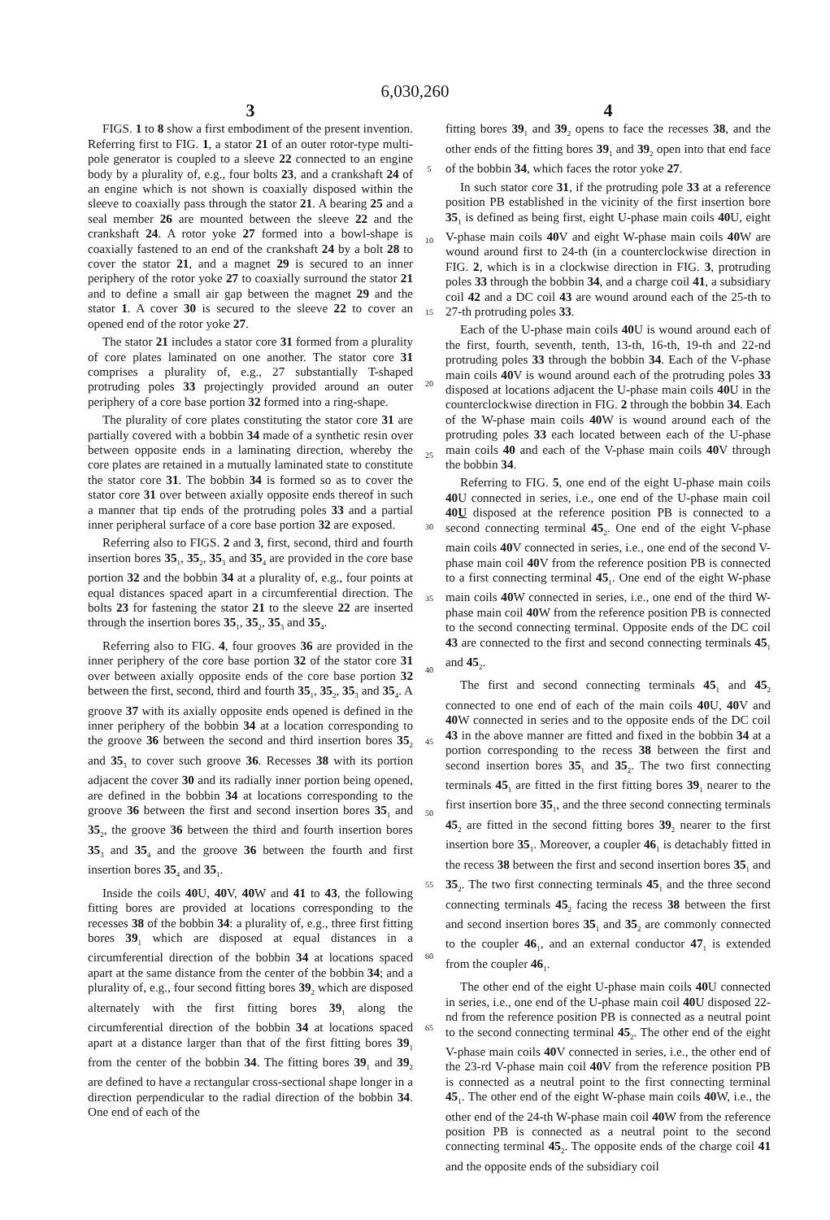6,030,260
3
FIGS. 1 to 8 show a first embodiment of the present invention. Referring first to FIG. 1, a stator 21 of an outer rotor-type multi-pole generator is coupled to a sleeve 22 connected to an engine body by a plurality of, e.g., four bolts 23, and a crankshaft 24 of an engine which is not shown is coaxially disposed within the sleeve to coaxially pass through the stator 21. A bearing 25 and a seal member 26 are mounted between the sleeve 22 and the crankshaft 24. A rotor yoke 27 formed into a bowl-shape is coaxially fastened to an end of the crankshaft 24 by a bolt 28 to cover the stator 21, and a magnet 29 is secured to an inner periphery of the rotor yoke 27 to coaxially surround the stator 21 and to define a small air gap between the magnet 29 and the stator 1. A cover 30 is secured to the sleeve 22 to cover an opened end of the rotor yoke 27.
The stator 21 includes a stator core 31 formed from a plurality of core plates laminated on one another. The stator core 31 comprises a plurality of, e.g., 27 substantially T-shaped protruding poles 33 projectingly provided around an outer periphery of a core base portion 32 formed into a ring-shape.
The plurality of core plates constituting the stator core 31 are partially covered with a bobbin 34 made of a synthetic resin over between opposite ends in a laminating direction, whereby the core plates are retained in a mutually laminated state to constitute the stator core 31. The bobbin 34 is formed so as to cover the stator core 31 over between axially opposite ends thereof in such a manner that tip ends of the protruding poles 33 and a partial inner peripheral surface of a core base portion 32 are exposed.
Referring also to FIGS. 2 and 3, first, second, third and fourth insertion bores 35<sub>1</sub>, 35<sub>2</sub>, 35<sub>3</sub> and 35<sub>4</sub> are provided in the core base portion 32 and the bobbin 34 at a plurality of, e.g., four points at equal distances spaced apart in a circumferential direction. The bolts 23 for fastening the stator 21 to the sleeve 22 are inserted through the insertion bores 35<sub>1</sub>, 35<sub>2</sub>, 35<sub>3</sub> and 35<sub>4</sub>.
Referring also to FIG. 4, four grooves 36 are provided in the inner periphery of the core base portion 32 of the stator core 31 over between axially opposite ends of the core base portion 32 between the first, second, third and fourth 35<sub>1</sub>, 35<sub>2</sub>, 35<sub>3</sub> and 35<sub>4</sub>. A groove 37 with its axially opposite ends opened is defined in the inner periphery of the bobbin 34 at a location corresponding to the groove 36 between the second and third insertion bores 35<sub>2</sub> and 35<sub>3</sub> to cover such groove 36. Recesses 38 with its portion adjacent the cover 30 and its radially inner portion being opened, are defined in the bobbin 34 at locations corresponding to the groove 36 between the first and second insertion bores 35<sub>1</sub> and 35<sub>2</sub>, the groove 36 between the third and fourth insertion bores 35<sub>3</sub> and 35<sub>4</sub> and the groove 36 between the fourth and first insertion bores 35<sub>4</sub> and 35<sub>1</sub>.
Inside the coils 40 U, 40 V, 40 W and 41 to 43, the following fitting bores are provided at locations corresponding to the recesses 38 of the bobbin 34: a plurality of, e.g., three first fitting bores 39<sub>1</sub> which are disposed at equal distances in a circumferential direction of the bobbin 34 at locations spaced apart at the same distance from the center of the bobbin 34; and a plurality of, e.g., four second fitting bores 39<sub>2</sub> which are disposed alternately with the first fitting bores 39<sub>1</sub> along the circumferential direction of the bobbin 34 at locations spaced apart at a distance larger than that of the first fitting bores 39<sub>1</sub> from the center of the bobbin 34. The fitting bores 39<sub>1</sub> and 39<sub>2</sub> are defined to have a rectangular cross-sectional shape longer in a direction perpendicular to the radial direction of the bobbin 34. One end of each of the
5
10
15
20
25
30
35
40
45
50
55
60
65
4
fitting bores 39<sub>1</sub> and 39<sub>2</sub> opens to face the recesses 38, and the other ends of the fitting bores 39<sub>1</sub> and 39<sub>2</sub> open into that end face of the bobbin 34, which faces the rotor yoke 27.
In such stator core 31, if the protruding pole 33 at a reference position PB established in the vicinity of the first insertion bore 35<sub>1</sub> is defined as being first, eight U-phase main coils 40 U, eight V-phase main coils 40 V and eight W-phase main coils 40 W are wound around first to 24-th (in a counterclockwise direction in FIG. 2, which is in a clockwise direction in FIG. 3, protruding poles 33 through the bobbin 34, and a charge coil 41, a subsidiary coil 42 and a DC coil 43 are wound around each of the 25-th to 27-th protruding poles 33.
Each of the U-phase main coils 40 U is wound around each of the first, fourth, seventh, tenth, 13-th, 16-th, 19-th and 22-nd protruding poles 33 through the bobbin 34. Each of the V-phase main coils 40 V is wound around each of the protruding poles 33 disposed at locations adjacent the U-phase main coils 40 U in the counterclockwise direction in FIG. 2 through the bobbin 34. Each of the W-phase main coils 40 W is wound around each of the protruding poles 33 each located between each of the U-phase main coils 40 and each of the V-phase main coils 40 V through the bobbin 34.
Referring to FIG. 5, one end of the eight U-phase main coils 40 U connected in series, i.e., one end of the U-phase main coil 40U disposed at the reference position PB is connected to a second connecting terminal 45<sub>2</sub>. One end of the eight V-phase main coils 40 V connected in series, i.e., one end of the second V-phase main coil 40 V from the reference position PB is connected to a first connecting terminal 45<sub>1</sub>. One end of the eight W-phase main coils 40 W connected in series, i.e., one end of the third W-phase main coil 40 W from the reference position PB is connected to the second connecting terminal. Opposite ends of the DC coil 43 are connected to the first and second connecting terminals 45<sub>1</sub> and 45<sub>2</sub>.
The first and second connecting terminals 45<sub>1</sub> and 45<sub>2</sub> connected to one end of each of the main coils 40 U, 40 V and 40 W connected in series and to the opposite ends of the DC coil 43 in the above manner are fitted and fixed in the bobbin 34 at a portion corresponding to the recess 38 between the first and second insertion bores 35<sub>1</sub> and 35<sub>2</sub>. The two first connecting terminals 45<sub>1</sub> are fitted in the first fitting bores 39<sub>1</sub> nearer to the first insertion bore 35<sub>1</sub>, and the three second connecting terminals 45<sub>2</sub> are fitted in the second fitting bores 39<sub>2</sub> nearer to the first insertion bore 35<sub>1</sub>. Moreover, a coupler 46<sub>1</sub> is detachably fitted in the recess 38 between the first and second insertion bores 35<sub>1</sub> and 35<sub>2</sub>. The two first connecting terminals 45<sub>1</sub> and the three second connecting terminals 45<sub>2</sub> facing the recess 38 between the first and second insertion bores 35<sub>1</sub> and 35<sub>2</sub> are commonly connected to the coupler 46<sub>1</sub>, and an external conductor 47<sub>1</sub> is extended from the coupler 46<sub>1</sub>.
The other end of the eight U-phase main coils 40 U connected in series, i.e., one end of the U-phase main coil 40 U disposed 22-nd from the reference position PB is connected as a neutral point to the second connecting terminal 45<sub>2</sub>. The other end of the eight V-phase main coils 40 V connected in series, i.e., the other end of the 23-rd V-phase main coil 40 V from the reference position PB is connected as a neutral point to the first connecting terminal 45<sub>1</sub>. The other end of the eight W-phase main coils 40 W, i.e., the other end of the 24-th W-phase main coil 40 W from the reference position PB is connected as a neutral point to the second connecting terminal 45<sub>2</sub>. The opposite ends of the charge coil 41 and the opposite ends of the subsidiary coil